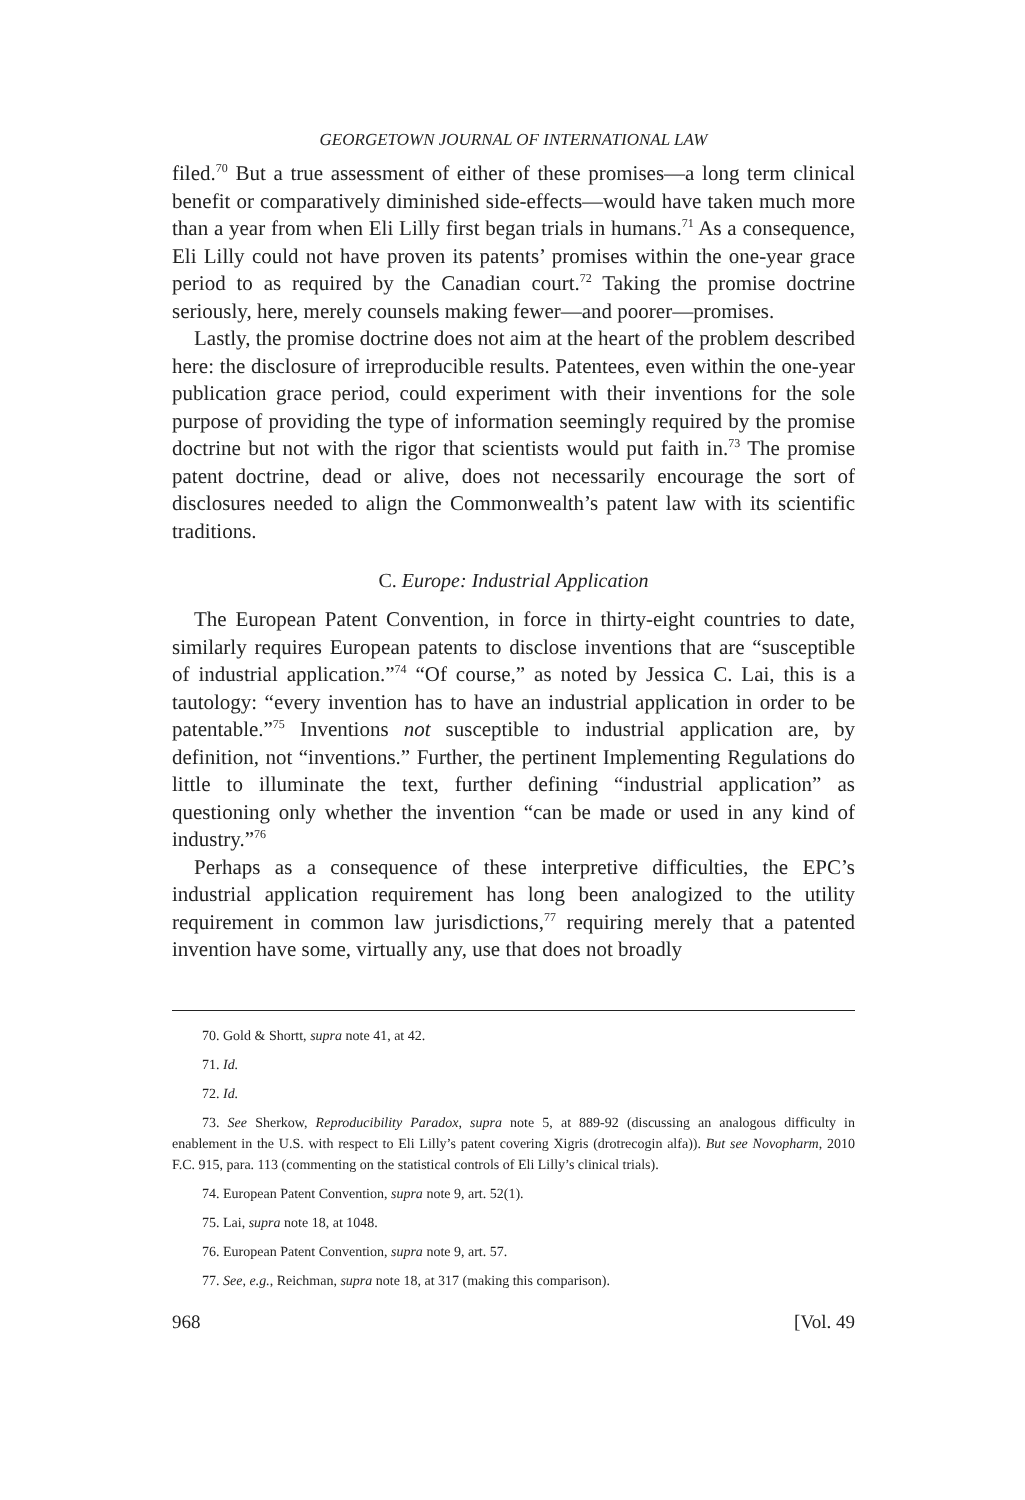GEORGETOWN JOURNAL OF INTERNATIONAL LAW
filed.<sup>70</sup> But a true assessment of either of these promises—a long term clinical benefit or comparatively diminished side-effects—would have taken much more than a year from when Eli Lilly first began trials in humans.<sup>71</sup> As a consequence, Eli Lilly could not have proven its patents’ promises within the one-year grace period to as required by the Canadian court.<sup>72</sup> Taking the promise doctrine seriously, here, merely counsels making fewer—and poorer—promises.
Lastly, the promise doctrine does not aim at the heart of the problem described here: the disclosure of irreproducible results. Patentees, even within the one-year publication grace period, could experiment with their inventions for the sole purpose of providing the type of information seemingly required by the promise doctrine but not with the rigor that scientists would put faith in.<sup>73</sup> The promise patent doctrine, dead or alive, does not necessarily encourage the sort of disclosures needed to align the Commonwealth’s patent law with its scientific traditions.
C. Europe: Industrial Application
The European Patent Convention, in force in thirty-eight countries to date, similarly requires European patents to disclose inventions that are “susceptible of industrial application.”<sup>74</sup> “Of course,” as noted by Jessica C. Lai, this is a tautology: “every invention has to have an industrial application in order to be patentable.”<sup>75</sup> Inventions not susceptible to industrial application are, by definition, not “inventions.” Further, the pertinent Implementing Regulations do little to illuminate the text, further defining “industrial application” as questioning only whether the invention “can be made or used in any kind of industry.”<sup>76</sup>
Perhaps as a consequence of these interpretive difficulties, the EPC’s industrial application requirement has long been analogized to the utility requirement in common law jurisdictions,<sup>77</sup> requiring merely that a patented invention have some, virtually any, use that does not broadly
70. Gold & Shortt, supra note 41, at 42.
71. Id.
72. Id.
73. See Sherkow, Reproducibility Paradox, supra note 5, at 889-92 (discussing an analogous difficulty in enablement in the U.S. with respect to Eli Lilly’s patent covering Xigris (drotrecogin alfa)). But see Novopharm, 2010 F.C. 915, para. 113 (commenting on the statistical controls of Eli Lilly’s clinical trials).
74. European Patent Convention, supra note 9, art. 52(1).
75. Lai, supra note 18, at 1048.
76. European Patent Convention, supra note 9, art. 57.
77. See, e.g., Reichman, supra note 18, at 317 (making this comparison).
968 [Vol. 49